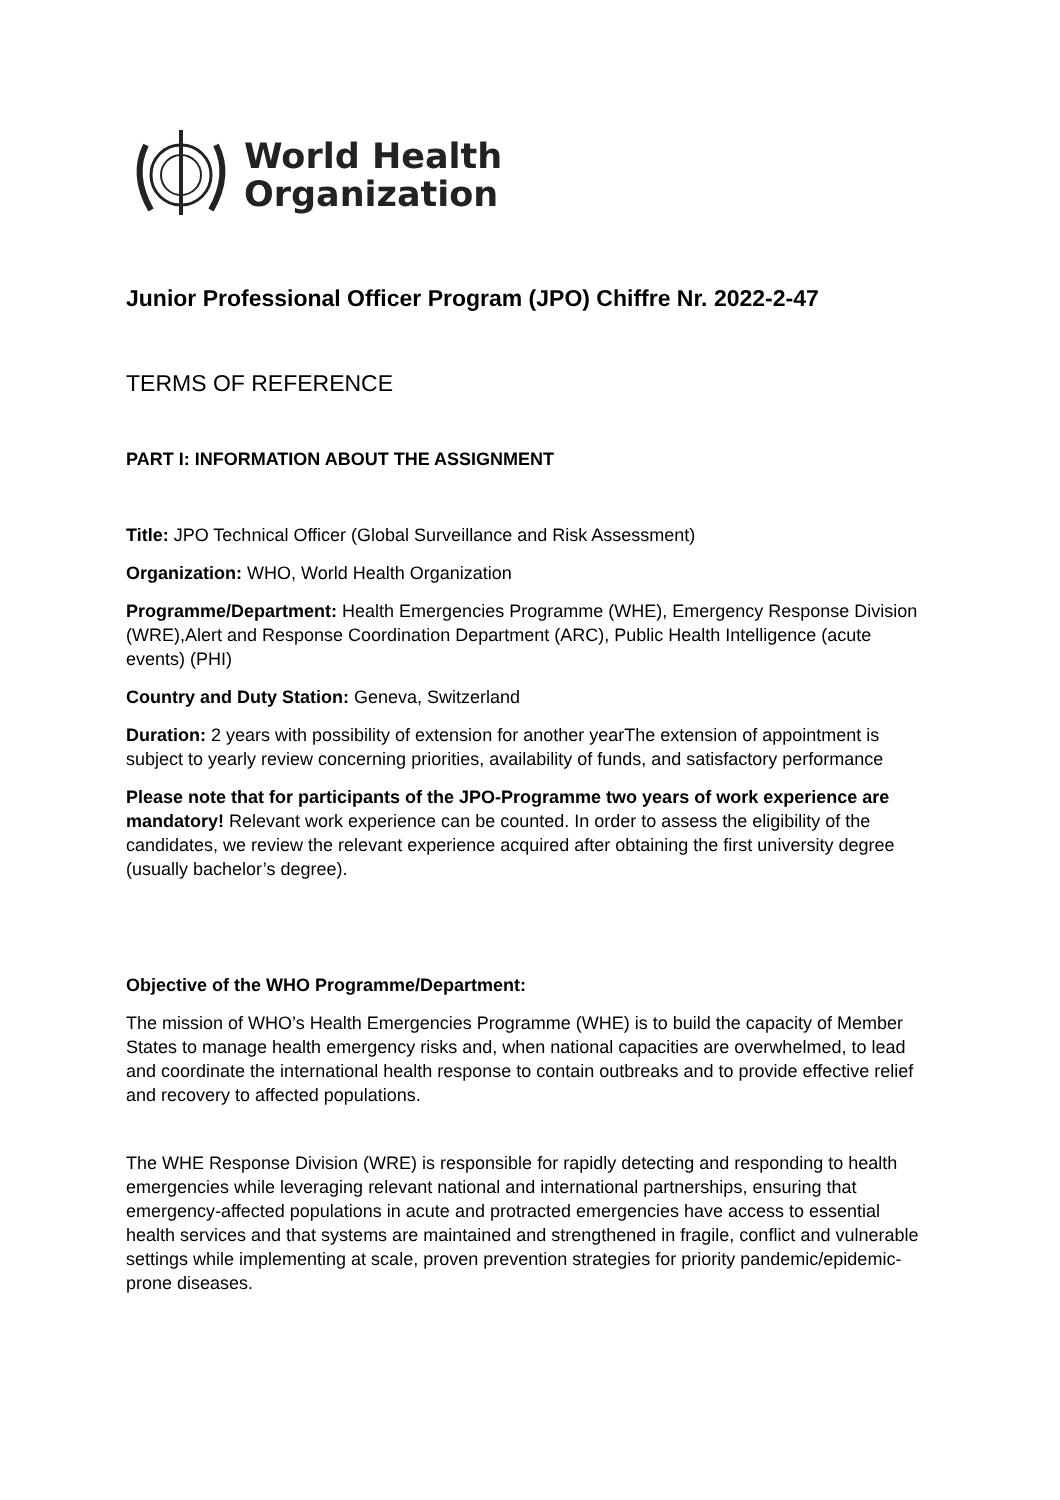World Health
Organization
Junior Professional Officer Program (JPO) Chiffre Nr. 2022-2-47
TERMS OF REFERENCE
PART I: INFORMATION ABOUT THE ASSIGNMENT
Title: JPO Technical Officer (Global Surveillance and Risk Assessment)
Organization: WHO, World Health Organization
Programme/Department: Health Emergencies Programme (WHE), Emergency Response Division (WRE),Alert and Response Coordination Department (ARC), Public Health Intelligence (acute events) (PHI)
Country and Duty Station: Geneva, Switzerland
Duration: 2 years with possibility of extension for another yearThe extension of appointment is subject to yearly review concerning priorities, availability of funds, and satisfactory performance
Please note that for participants of the JPO-Programme two years of work experience are mandatory! Relevant work experience can be counted. In order to assess the eligibility of the candidates, we review the relevant experience acquired after obtaining the first university degree (usually bachelor’s degree).
Objective of the WHO Programme/Department:
The mission of WHO’s Health Emergencies Programme (WHE) is to build the capacity of Member States to manage health emergency risks and, when national capacities are overwhelmed, to lead and coordinate the international health response to contain outbreaks and to provide effective relief and recovery to affected populations.
The WHE Response Division (WRE) is responsible for rapidly detecting and responding to health emergencies while leveraging relevant national and international partnerships, ensuring that emergency-affected populations in acute and protracted emergencies have access to essential health services and that systems are maintained and strengthened in fragile, conflict and vulnerable settings while implementing at scale, proven prevention strategies for priority pandemic/epidemic-prone diseases.